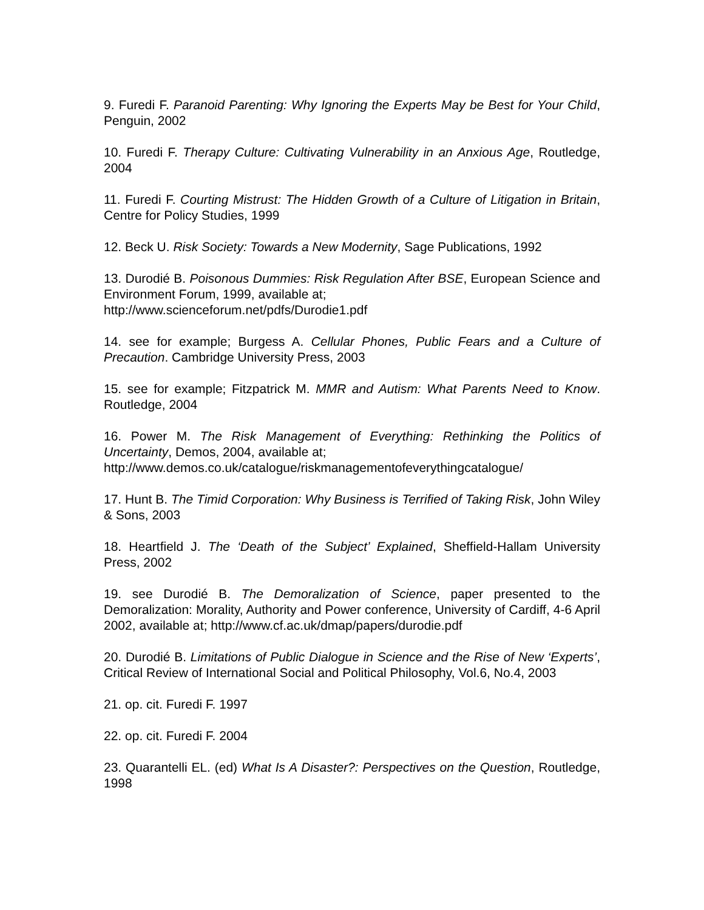9. Furedi F. Paranoid Parenting: Why Ignoring the Experts May be Best for Your Child, Penguin, 2002
10. Furedi F. Therapy Culture: Cultivating Vulnerability in an Anxious Age, Routledge, 2004
11. Furedi F. Courting Mistrust: The Hidden Growth of a Culture of Litigation in Britain, Centre for Policy Studies, 1999
12. Beck U. Risk Society: Towards a New Modernity, Sage Publications, 1992
13. Durodié B. Poisonous Dummies: Risk Regulation After BSE, European Science and Environment Forum, 1999, available at;
http://www.scienceforum.net/pdfs/Durodie1.pdf
14. see for example; Burgess A. Cellular Phones, Public Fears and a Culture of Precaution. Cambridge University Press, 2003
15. see for example; Fitzpatrick M. MMR and Autism: What Parents Need to Know. Routledge, 2004
16. Power M. The Risk Management of Everything: Rethinking the Politics of Uncertainty, Demos, 2004, available at;
http://www.demos.co.uk/catalogue/riskmanagementofeverythingcatalogue/
17. Hunt B. The Timid Corporation: Why Business is Terrified of Taking Risk, John Wiley & Sons, 2003
18. Heartfield J. The ‘Death of the Subject’ Explained, Sheffield-Hallam University Press, 2002
19. see Durodié B. The Demoralization of Science, paper presented to the Demoralization: Morality, Authority and Power conference, University of Cardiff, 4-6 April 2002, available at; http://www.cf.ac.uk/dmap/papers/durodie.pdf
20. Durodié B. Limitations of Public Dialogue in Science and the Rise of New ‘Experts’, Critical Review of International Social and Political Philosophy, Vol.6, No.4, 2003
21. op. cit. Furedi F. 1997
22. op. cit. Furedi F. 2004
23. Quarantelli EL. (ed) What Is A Disaster?: Perspectives on the Question, Routledge, 1998